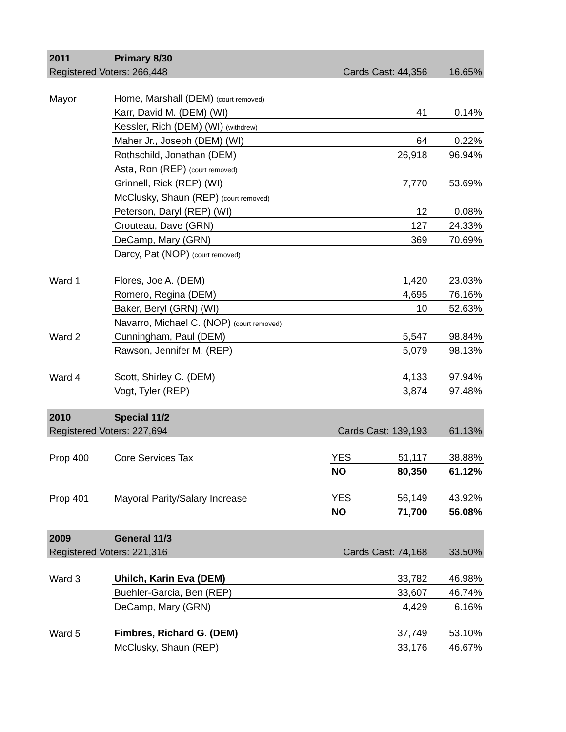| 2011 | Primary 8/30 | | | |
| Registered Voters: 266,448 | | Cards Cast: 44,356 | | 16.65% |
| Mayor | Home, Marshall (DEM) (court removed) | | | |
| | Karr, David M. (DEM) (WI) | | 41 | 0.14% |
| | Kessler, Rich (DEM) (WI) (withdrew) | | | |
| | Maher Jr., Joseph (DEM) (WI) | | 64 | 0.22% |
| | Rothschild, Jonathan (DEM) | | 26,918 | 96.94% |
| | Asta, Ron (REP) (court removed) | | | |
| | Grinnell, Rick (REP) (WI) | | 7,770 | 53.69% |
| | McClusky, Shaun (REP) (court removed) | | | |
| | Peterson, Daryl (REP) (WI) | | 12 | 0.08% |
| | Crouteau, Dave (GRN) | | 127 | 24.33% |
| | DeCamp, Mary (GRN) | | 369 | 70.69% |
| | Darcy, Pat (NOP) (court removed) | | | |
| Ward 1 | Flores, Joe A. (DEM) | | 1,420 | 23.03% |
| | Romero, Regina (DEM) | | 4,695 | 76.16% |
| | Baker, Beryl (GRN) (WI) | | 10 | 52.63% |
| | Navarro, Michael C. (NOP) (court removed) | | | |
| Ward 2 | Cunningham, Paul (DEM) | | 5,547 | 98.84% |
| | Rawson, Jennifer M. (REP) | | 5,079 | 98.13% |
| Ward 4 | Scott, Shirley C. (DEM) | | 4,133 | 97.94% |
| | Vogt, Tyler (REP) | | 3,874 | 97.48% |
| 2010 | Special 11/2 | | | |
| Registered Voters: 227,694 | | Cards Cast: 139,193 | | 61.13% |
| Prop 400 | Core Services Tax | YES | 51,117 | 38.88% |
| | | NO | 80,350 | 61.12% |
| Prop 401 | Mayoral Parity/Salary Increase | YES | 56,149 | 43.92% |
| | | NO | 71,700 | 56.08% |
| 2009 | General 11/3 | | | |
| Registered Voters: 221,316 | | Cards Cast: 74,168 | | 33.50% |
| Ward 3 | Uhilch, Karin Eva (DEM) | | 33,782 | 46.98% |
| | Buehler-Garcia, Ben (REP) | | 33,607 | 46.74% |
| | DeCamp, Mary (GRN) | | 4,429 | 6.16% |
| Ward 5 | Fimbres, Richard G. (DEM) | | 37,749 | 53.10% |
| | McClusky, Shaun (REP) | | 33,176 | 46.67% |